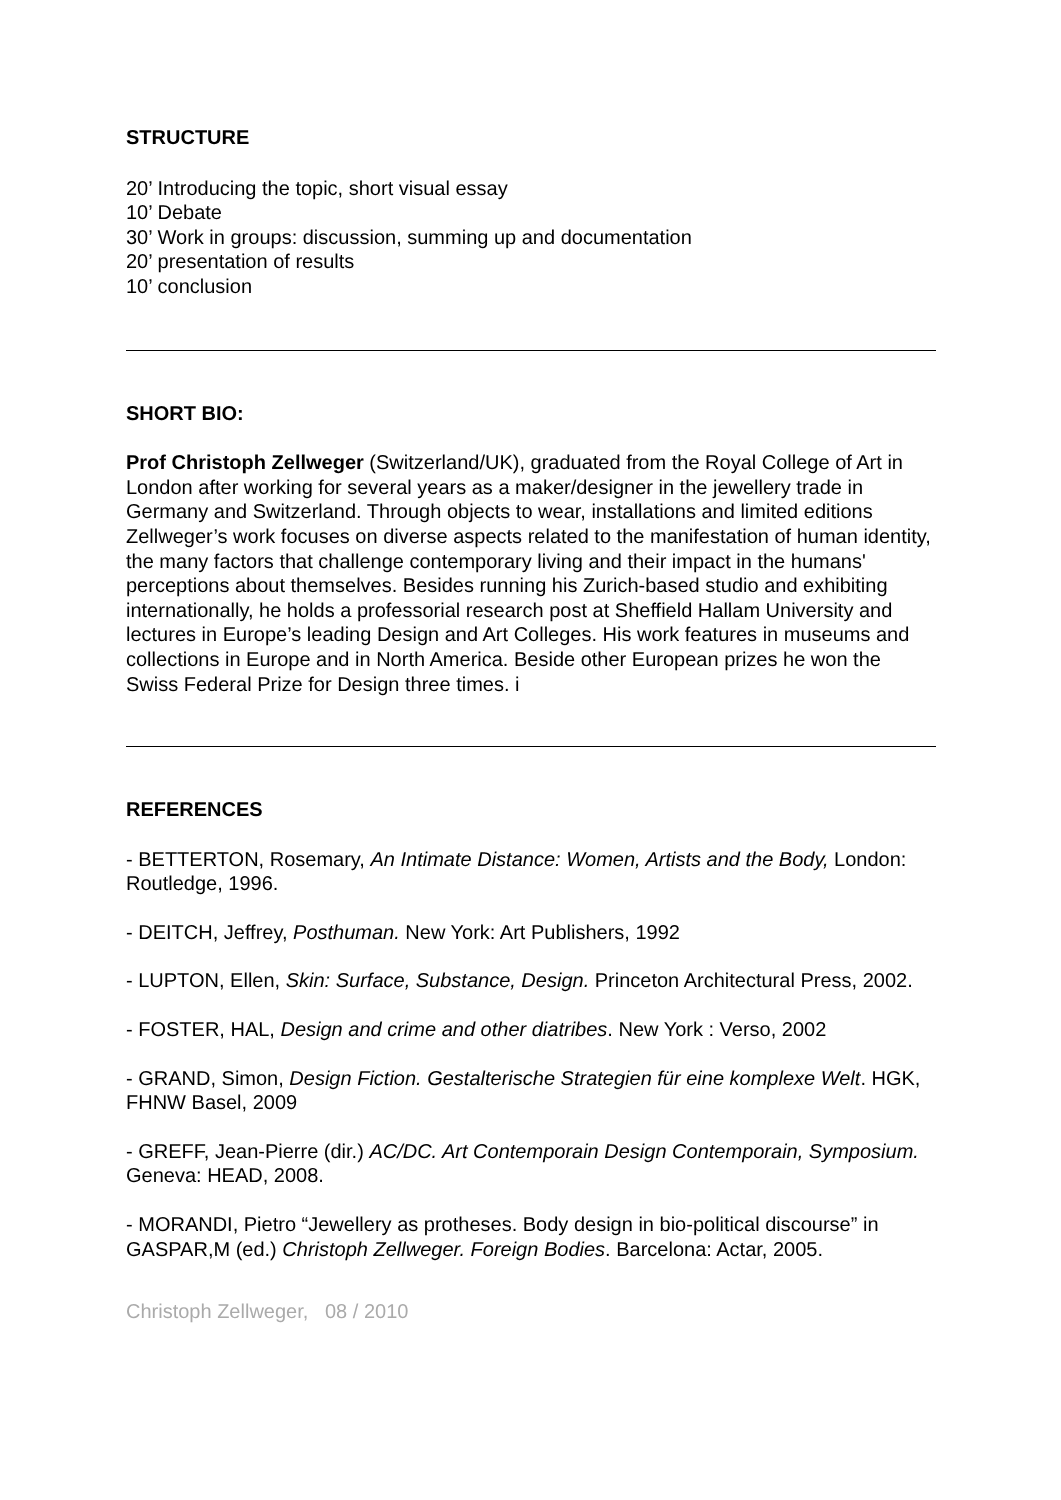STRUCTURE
20’ Introducing the topic, short visual essay
10’ Debate
30’ Work in groups: discussion, summing up and documentation
20’ presentation of results
10’ conclusion
SHORT BIO:
Prof Christoph Zellweger (Switzerland/UK), graduated from the Royal College of Art in London after working for several years as a maker/designer in the jewellery trade in Germany and Switzerland. Through objects to wear, installations and limited editions Zellweger’s work focuses on diverse aspects related to the manifestation of human identity, the many factors that challenge contemporary living and their impact in the humans' perceptions about themselves. Besides running his Zurich-based studio and exhibiting internationally, he holds a professorial research post at Sheffield Hallam University and lectures in Europe’s leading Design and Art Colleges. His work features in museums and collections in Europe and in North America. Beside other European prizes he won the Swiss Federal Prize for Design three times. i
REFERENCES
- BETTERTON, Rosemary, An Intimate Distance: Women, Artists and the Body, London: Routledge, 1996.
- DEITCH, Jeffrey, Posthuman. New York: Art Publishers, 1992
- LUPTON, Ellen, Skin: Surface, Substance, Design. Princeton Architectural Press, 2002.
- FOSTER, HAL, Design and crime and other diatribes. New York : Verso, 2002
- GRAND, Simon, Design Fiction. Gestalterische Strategien für eine komplexe Welt. HGK, FHNW Basel, 2009
- GREFF, Jean-Pierre (dir.) AC/DC. Art Contemporain Design Contemporain, Symposium. Geneva: HEAD, 2008.
- MORANDI, Pietro “Jewellery as protheses. Body design in bio-political discourse” in GASPAR,M (ed.) Christoph Zellweger. Foreign Bodies. Barcelona: Actar, 2005.
Christoph Zellweger, 08 / 2010